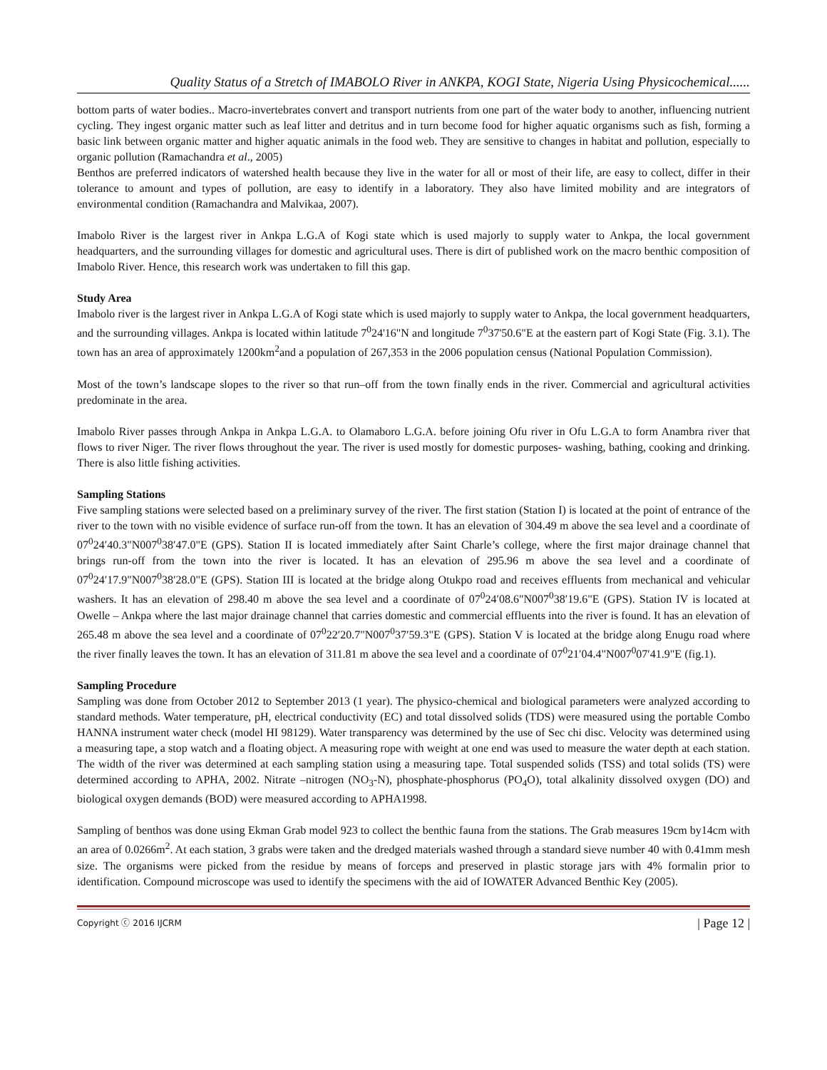Quality Status of a Stretch of IMABOLO River in ANKPA, KOGI State, Nigeria Using Physicochemical......
bottom parts of water bodies.. Macro-invertebrates convert and transport nutrients from one part of the water body to another, influencing nutrient cycling. They ingest organic matter such as leaf litter and detritus and in turn become food for higher aquatic organisms such as fish, forming a basic link between organic matter and higher aquatic animals in the food web. They are sensitive to changes in habitat and pollution, especially to organic pollution (Ramachandra et al., 2005)
Benthos are preferred indicators of watershed health because they live in the water for all or most of their life, are easy to collect, differ in their tolerance to amount and types of pollution, are easy to identify in a laboratory. They also have limited mobility and are integrators of environmental condition (Ramachandra and Malvikaa, 2007).
Imabolo River is the largest river in Ankpa L.G.A of Kogi state which is used majorly to supply water to Ankpa, the local government headquarters, and the surrounding villages for domestic and agricultural uses. There is dirt of published work on the macro benthic composition of Imabolo River. Hence, this research work was undertaken to fill this gap.
Study Area
Imabolo river is the largest river in Ankpa L.G.A of Kogi state which is used majorly to supply water to Ankpa, the local government headquarters, and the surrounding villages. Ankpa is located within latitude 7<sup>0</sup>24'16"N and longitude 7<sup>0</sup>37'50.6"E at the eastern part of Kogi State (Fig. 3.1). The town has an area of approximately 1200km<sup>2</sup>and a population of 267,353 in the 2006 population census (National Population Commission).
Most of the town’s landscape slopes to the river so that run–off from the town finally ends in the river. Commercial and agricultural activities predominate in the area.
Imabolo River passes through Ankpa in Ankpa L.G.A. to Olamaboro L.G.A. before joining Ofu river in Ofu L.G.A to form Anambra river that flows to river Niger. The river flows throughout the year. The river is used mostly for domestic purposes- washing, bathing, cooking and drinking. There is also little fishing activities.
Sampling Stations
Five sampling stations were selected based on a preliminary survey of the river. The first station (Station I) is located at the point of entrance of the river to the town with no visible evidence of surface run-off from the town. It has an elevation of 304.49 m above the sea level and a coordinate of 07<sup>0</sup>24′40.3"N007<sup>0</sup>38′47.0"E (GPS). Station II is located immediately after Saint Charle’s college, where the first major drainage channel that brings run-off from the town into the river is located. It has an elevation of 295.96 m above the sea level and a coordinate of 07<sup>0</sup>24′17.9"N007<sup>0</sup>38′28.0"E (GPS). Station III is located at the bridge along Otukpo road and receives effluents from mechanical and vehicular washers. It has an elevation of 298.40 m above the sea level and a coordinate of 07<sup>0</sup>24′08.6"N007<sup>0</sup>38′19.6"E (GPS). Station IV is located at Owelle – Ankpa where the last major drainage channel that carries domestic and commercial effluents into the river is found. It has an elevation of 265.48 m above the sea level and a coordinate of 07<sup>0</sup>22′20.7"N007<sup>0</sup>37′59.3"E (GPS). Station V is located at the bridge along Enugu road where the river finally leaves the town. It has an elevation of 311.81 m above the sea level and a coordinate of 07<sup>0</sup>21′04.4"N007<sup>0</sup>07′41.9"E (fig.1).
Sampling Procedure
Sampling was done from October 2012 to September 2013 (1 year). The physico-chemical and biological parameters were analyzed according to standard methods. Water temperature, pH, electrical conductivity (EC) and total dissolved solids (TDS) were measured using the portable Combo HANNA instrument water check (model HI 98129). Water transparency was determined by the use of Sec chi disc. Velocity was determined using a measuring tape, a stop watch and a floating object. A measuring rope with weight at one end was used to measure the water depth at each station. The width of the river was determined at each sampling station using a measuring tape. Total suspended solids (TSS) and total solids (TS) were determined according to APHA, 2002. Nitrate –nitrogen (NO<sub>3</sub>-N), phosphate-phosphorus (PO<sub>4</sub>O), total alkalinity dissolved oxygen (DO) and biological oxygen demands (BOD) were measured according to APHA1998.
Sampling of benthos was done using Ekman Grab model 923 to collect the benthic fauna from the stations. The Grab measures 19cm by14cm with an area of 0.0266m<sup>2</sup>. At each station, 3 grabs were taken and the dredged materials washed through a standard sieve number 40 with 0.41mm mesh size. The organisms were picked from the residue by means of forceps and preserved in plastic storage jars with 4% formalin prior to identification. Compound microscope was used to identify the specimens with the aid of IOWATER Advanced Benthic Key (2005).
Copyright ⓒ 2016 IJCRM | Page 12 |